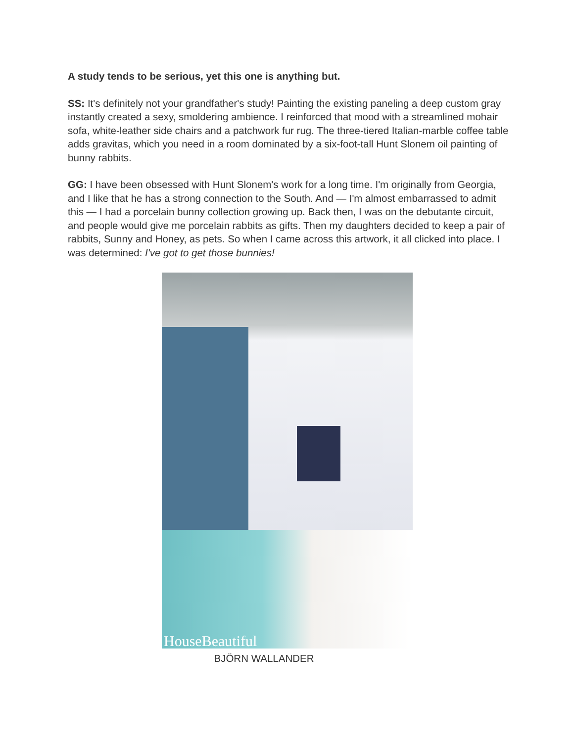A study tends to be serious, yet this one is anything but.
SS: It's definitely not your grandfather's study! Painting the existing paneling a deep custom gray instantly created a sexy, smoldering ambience. I reinforced that mood with a streamlined mohair sofa, white-leather side chairs and a patchwork fur rug. The three-tiered Italian-marble coffee table adds gravitas, which you need in a room dominated by a six-foot-tall Hunt Slonem oil painting of bunny rabbits.
GG: I have been obsessed with Hunt Slonem's work for a long time. I'm originally from Georgia, and I like that he has a strong connection to the South. And — I'm almost embarrassed to admit this — I had a porcelain bunny collection growing up. Back then, I was on the debutante circuit, and people would give me porcelain rabbits as gifts. Then my daughters decided to keep a pair of rabbits, Sunny and Honey, as pets. So when I came across this artwork, it all clicked into place. I was determined: I've got to get those bunnies!
HouseBeautiful
BJÖRN WALLANDER